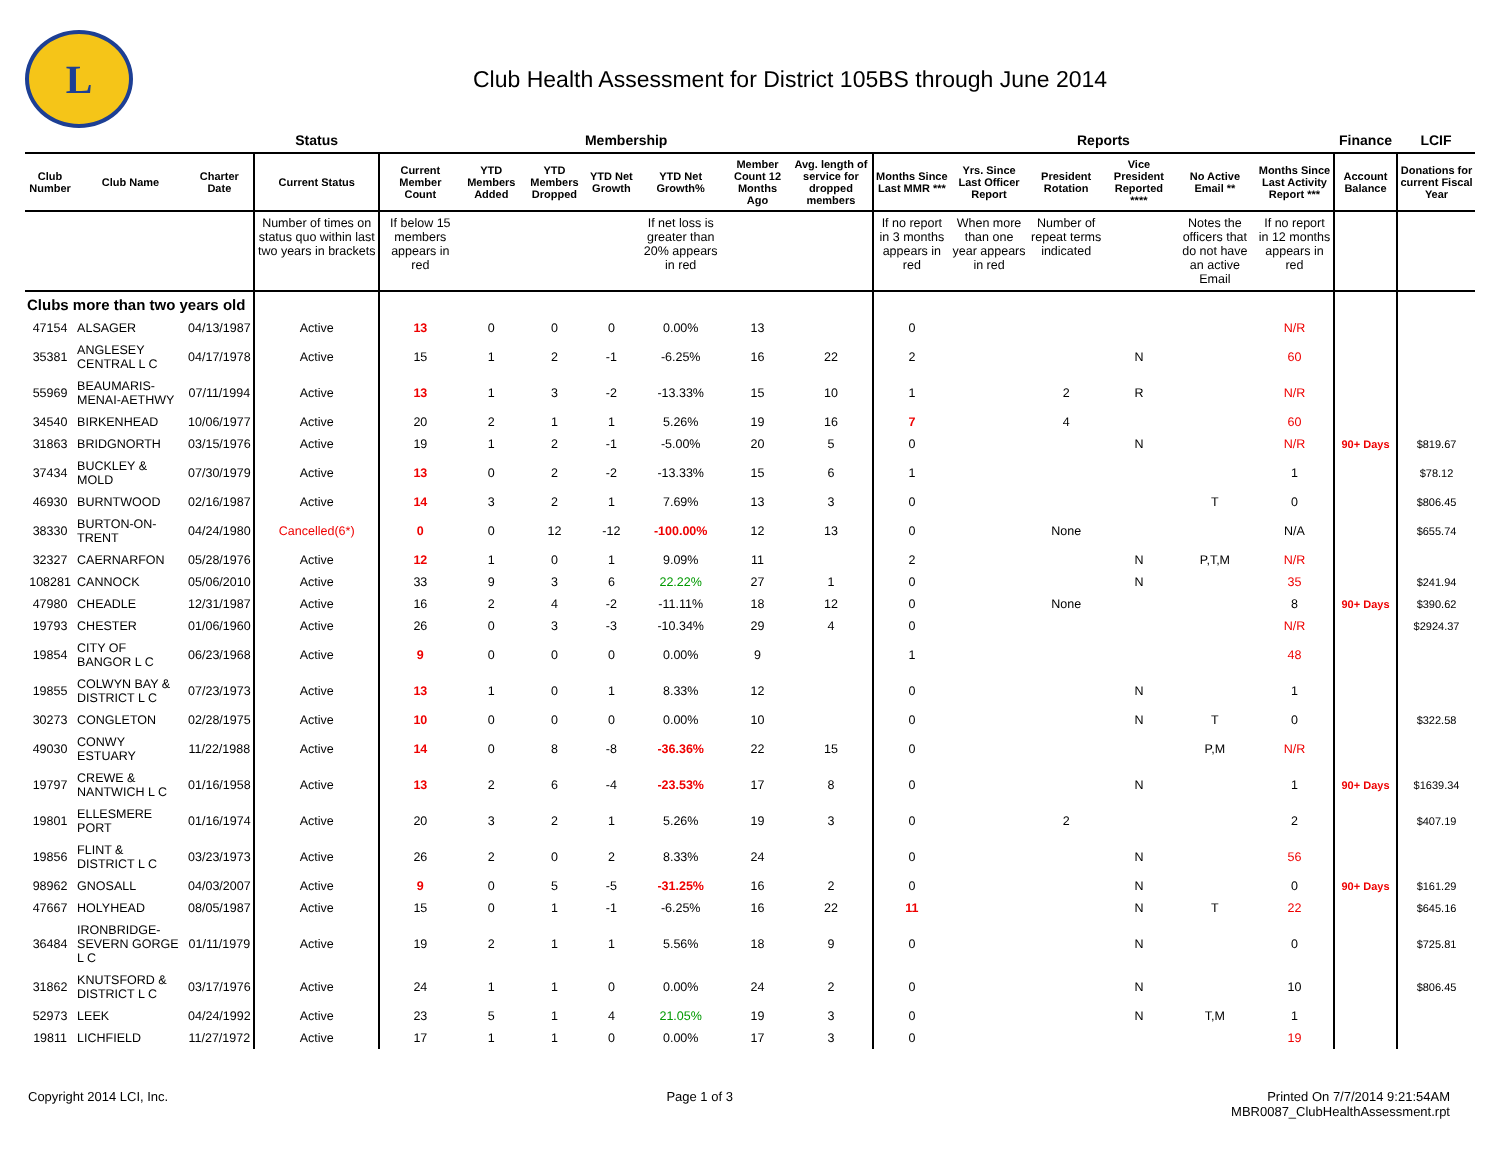L
Club Health Assessment for District 105BS through June 2014
| | | | Status | Membership | | | | | | | Reports | | | | | | Finance | LCIF |
| --- | --- | --- | --- | --- | --- | --- | --- | --- | --- | --- | --- | --- | --- | --- | --- | --- | --- | --- |
| Club Number | Club Name | Charter Date | Current Status | Current Member Count | YTD Members Added | YTD Members Dropped | YTD Net Growth | YTD Net Growth% | Member Count 12 Months Ago | Avg. length of service for dropped members | Months Since Last MMR *** | Yrs. Since Last Officer Report | President Rotation | Vice President Reported **** | No Active Email ** | Months Since Last Activity Report *** | Account Balance | Donations for current Fiscal Year |
| | | | Number of times on status quo within last two years in brackets | If below 15 members appears in red | | | | If net loss is greater than 20% appears in red | | | If no report in 3 months appears in red | When more than one year appears in red | Number of repeat terms indicated | | Notes the officers that do not have an active Email | If no report in 12 months appears in red | | |
| Clubs more than two years old | | | | | | | | | | | | | | | | | | |
| 47154 | ALSAGER | 04/13/1987 | Active | 13 | 0 | 0 | 0 | 0.00% | 13 | | 0 | | | | | N/R | | |
| 35381 | ANGLESEY CENTRAL L C | 04/17/1978 | Active | 15 | 1 | 2 | -1 | -6.25% | 16 | 22 | 2 | | | N | | 60 | | |
| 55969 | BEAUMARIS-MENAI-AETHWY | 07/11/1994 | Active | 13 | 1 | 3 | -2 | -13.33% | 15 | 10 | 1 | | 2 | R | | N/R | | |
| 34540 | BIRKENHEAD | 10/06/1977 | Active | 20 | 2 | 1 | 1 | 5.26% | 19 | 16 | 7 | | 4 | | | 60 | | |
| 31863 | BRIDGNORTH | 03/15/1976 | Active | 19 | 1 | 2 | -1 | -5.00% | 20 | 5 | 0 | | | N | | N/R | 90+ Days | $819.67 |
| 37434 | BUCKLEY & MOLD | 07/30/1979 | Active | 13 | 0 | 2 | -2 | -13.33% | 15 | 6 | 1 | | | | | 1 | | $78.12 |
| 46930 | BURNTWOOD | 02/16/1987 | Active | 14 | 3 | 2 | 1 | 7.69% | 13 | 3 | 0 | | | | T | 0 | | $806.45 |
| 38330 | BURTON-ON-TRENT | 04/24/1980 | Cancelled(6*) | 0 | 0 | 12 | -12 | -100.00% | 12 | 13 | 0 | | None | | | N/A | | $655.74 |
| 32327 | CAERNARFON | 05/28/1976 | Active | 12 | 1 | 0 | 1 | 9.09% | 11 | | 2 | | | N | P,T,M | N/R | | |
| 108281 | CANNOCK | 05/06/2010 | Active | 33 | 9 | 3 | 6 | 22.22% | 27 | 1 | 0 | | | N | | 35 | | $241.94 |
| 47980 | CHEADLE | 12/31/1987 | Active | 16 | 2 | 4 | -2 | -11.11% | 18 | 12 | 0 | | None | | | 8 | 90+ Days | $390.62 |
| 19793 | CHESTER | 01/06/1960 | Active | 26 | 0 | 3 | -3 | -10.34% | 29 | 4 | 0 | | | | | N/R | | $2924.37 |
| 19854 | CITY OF BANGOR L C | 06/23/1968 | Active | 9 | 0 | 0 | 0 | 0.00% | 9 | | 1 | | | | | 48 | | |
| 19855 | COLWYN BAY & DISTRICT L C | 07/23/1973 | Active | 13 | 1 | 0 | 1 | 8.33% | 12 | | 0 | | | N | | 1 | | |
| 30273 | CONGLETON | 02/28/1975 | Active | 10 | 0 | 0 | 0 | 0.00% | 10 | | 0 | | | N | T | 0 | | $322.58 |
| 49030 | CONWY ESTUARY | 11/22/1988 | Active | 14 | 0 | 8 | -8 | -36.36% | 22 | 15 | 0 | | | | P,M | N/R | | |
| 19797 | CREWE & NANTWICH L C | 01/16/1958 | Active | 13 | 2 | 6 | -4 | -23.53% | 17 | 8 | 0 | | | N | | 1 | 90+ Days | $1639.34 |
| 19801 | ELLESMERE PORT | 01/16/1974 | Active | 20 | 3 | 2 | 1 | 5.26% | 19 | 3 | 0 | | 2 | | | 2 | | $407.19 |
| 19856 | FLINT & DISTRICT L C | 03/23/1973 | Active | 26 | 2 | 0 | 2 | 8.33% | 24 | | 0 | | | N | | 56 | | |
| 98962 | GNOSALL | 04/03/2007 | Active | 9 | 0 | 5 | -5 | -31.25% | 16 | 2 | 0 | | | N | | 0 | 90+ Days | $161.29 |
| 47667 | HOLYHEAD | 08/05/1987 | Active | 15 | 0 | 1 | -1 | -6.25% | 16 | 22 | 11 | | | N | T | 22 | | $645.16 |
| 36484 | IRONBRIDGE-SEVERN GORGE L C | 01/11/1979 | Active | 19 | 2 | 1 | 1 | 5.56% | 18 | 9 | 0 | | | N | | 0 | | $725.81 |
| 31862 | KNUTSFORD & DISTRICT L C | 03/17/1976 | Active | 24 | 1 | 1 | 0 | 0.00% | 24 | 2 | 0 | | | N | | 10 | | $806.45 |
| 52973 | LEEK | 04/24/1992 | Active | 23 | 5 | 1 | 4 | 21.05% | 19 | 3 | 0 | | | N | T,M | 1 | | |
| 19811 | LICHFIELD | 11/27/1972 | Active | 17 | 1 | 1 | 0 | 0.00% | 17 | 3 | 0 | | | | | 19 | | |
Copyright 2014 LCI, Inc. Page 1 of 3 Printed On 7/7/2014 9:21:54AM
MBR0087_ClubHealthAssessment.rpt